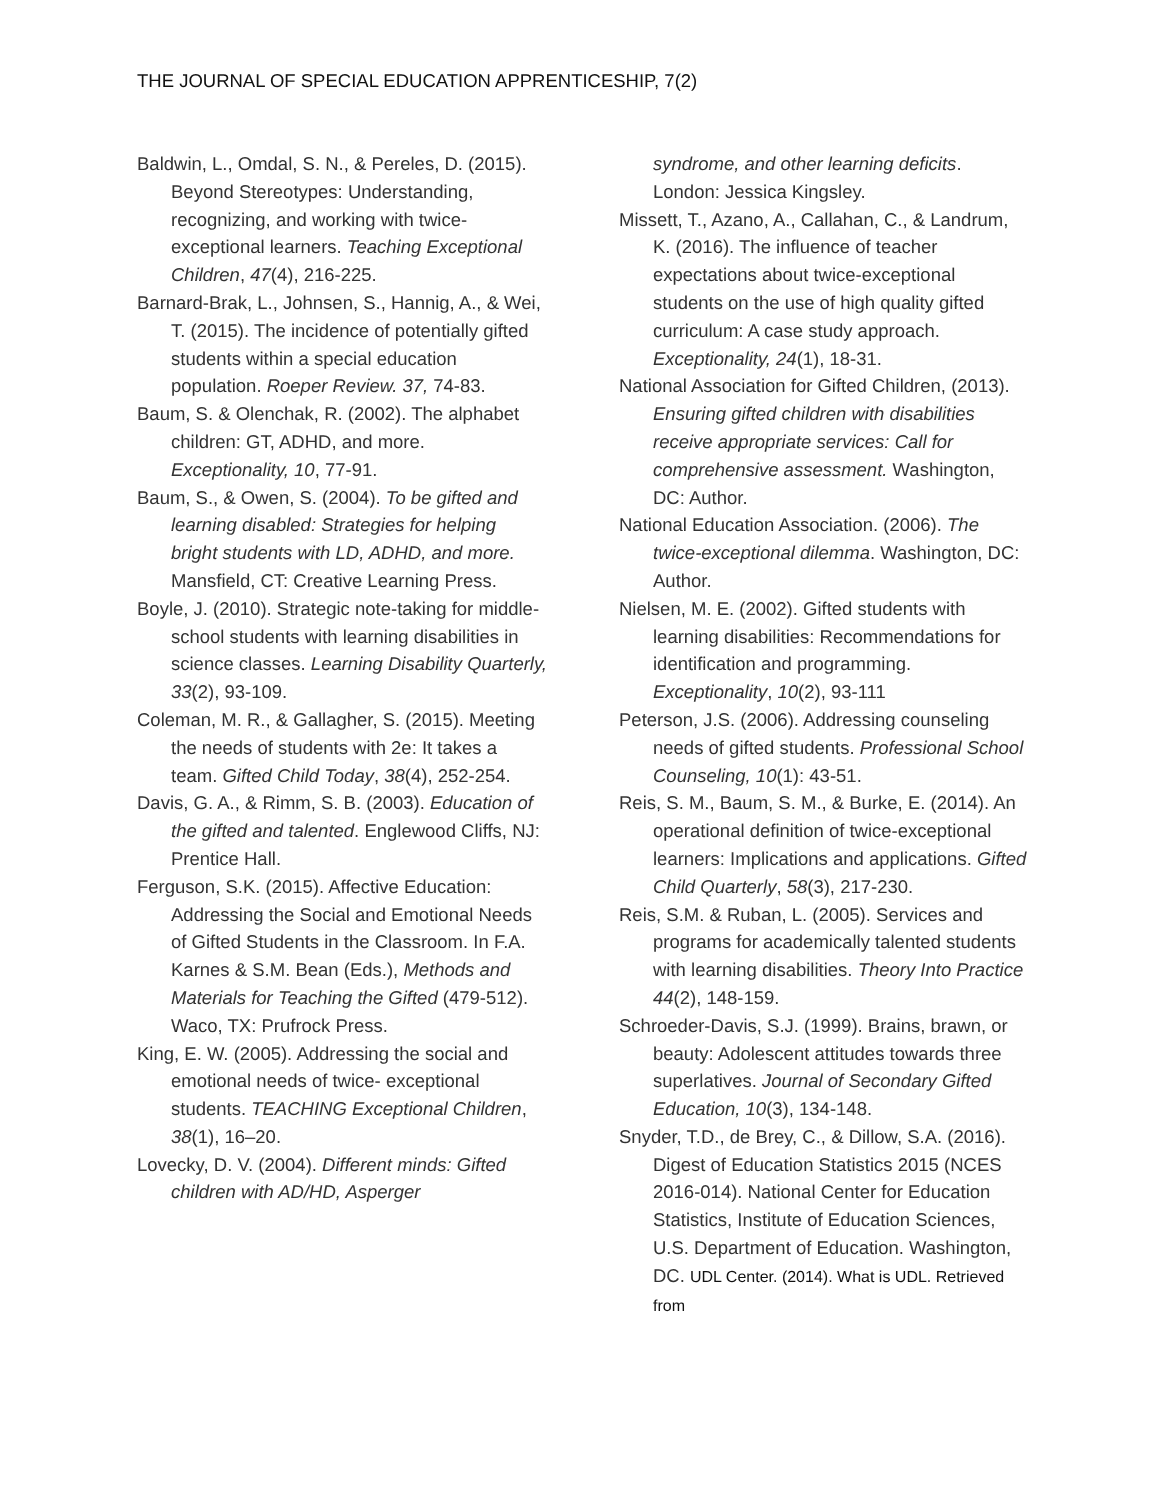THE JOURNAL OF SPECIAL EDUCATION APPRENTICESHIP, 7(2)
Baldwin, L., Omdal, S. N., & Pereles, D. (2015). Beyond Stereotypes: Understanding, recognizing, and working with twice-exceptional learners. Teaching Exceptional Children, 47(4), 216-225.
Barnard-Brak, L., Johnsen, S., Hannig, A., & Wei, T. (2015). The incidence of potentially gifted students within a special education population. Roeper Review. 37, 74-83.
Baum, S. & Olenchak, R. (2002). The alphabet children: GT, ADHD, and more. Exceptionality, 10, 77-91.
Baum, S., & Owen, S. (2004). To be gifted and learning disabled: Strategies for helping bright students with LD, ADHD, and more. Mansfield, CT: Creative Learning Press.
Boyle, J. (2010). Strategic note-taking for middle-school students with learning disabilities in science classes. Learning Disability Quarterly, 33(2), 93-109.
Coleman, M. R., & Gallagher, S. (2015). Meeting the needs of students with 2e: It takes a team. Gifted Child Today, 38(4), 252-254.
Davis, G. A., & Rimm, S. B. (2003). Education of the gifted and talented. Englewood Cliffs, NJ: Prentice Hall.
Ferguson, S.K. (2015). Affective Education: Addressing the Social and Emotional Needs of Gifted Students in the Classroom. In F.A. Karnes & S.M. Bean (Eds.), Methods and Materials for Teaching the Gifted (479-512). Waco, TX: Prufrock Press.
King, E. W. (2005). Addressing the social and emotional needs of twice- exceptional students. TEACHING Exceptional Children, 38(1), 16–20.
Lovecky, D. V. (2004). Different minds: Gifted children with AD/HD, Asperger
syndrome, and other learning deficits. London: Jessica Kingsley.
Missett, T., Azano, A., Callahan, C., & Landrum, K. (2016). The influence of teacher expectations about twice-exceptional students on the use of high quality gifted curriculum: A case study approach. Exceptionality, 24(1), 18-31.
National Association for Gifted Children, (2013). Ensuring gifted children with disabilities receive appropriate services: Call for comprehensive assessment. Washington, DC: Author.
National Education Association. (2006). The twice-exceptional dilemma. Washington, DC: Author.
Nielsen, M. E. (2002). Gifted students with learning disabilities: Recommendations for identification and programming. Exceptionality, 10(2), 93-111
Peterson, J.S. (2006). Addressing counseling needs of gifted students. Professional School Counseling, 10(1): 43-51.
Reis, S. M., Baum, S. M., & Burke, E. (2014). An operational definition of twice-exceptional learners: Implications and applications. Gifted Child Quarterly, 58(3), 217-230.
Reis, S.M. & Ruban, L. (2005). Services and programs for academically talented students with learning disabilities. Theory Into Practice 44(2), 148-159.
Schroeder-Davis, S.J. (1999). Brains, brawn, or beauty: Adolescent attitudes towards three superlatives. Journal of Secondary Gifted Education, 10(3), 134-148.
Snyder, T.D., de Brey, C., & Dillow, S.A. (2016). Digest of Education Statistics 2015 (NCES 2016-014). National Center for Education Statistics, Institute of Education Sciences, U.S. Department of Education. Washington, DC. UDL Center. (2014). What is UDL. Retrieved from